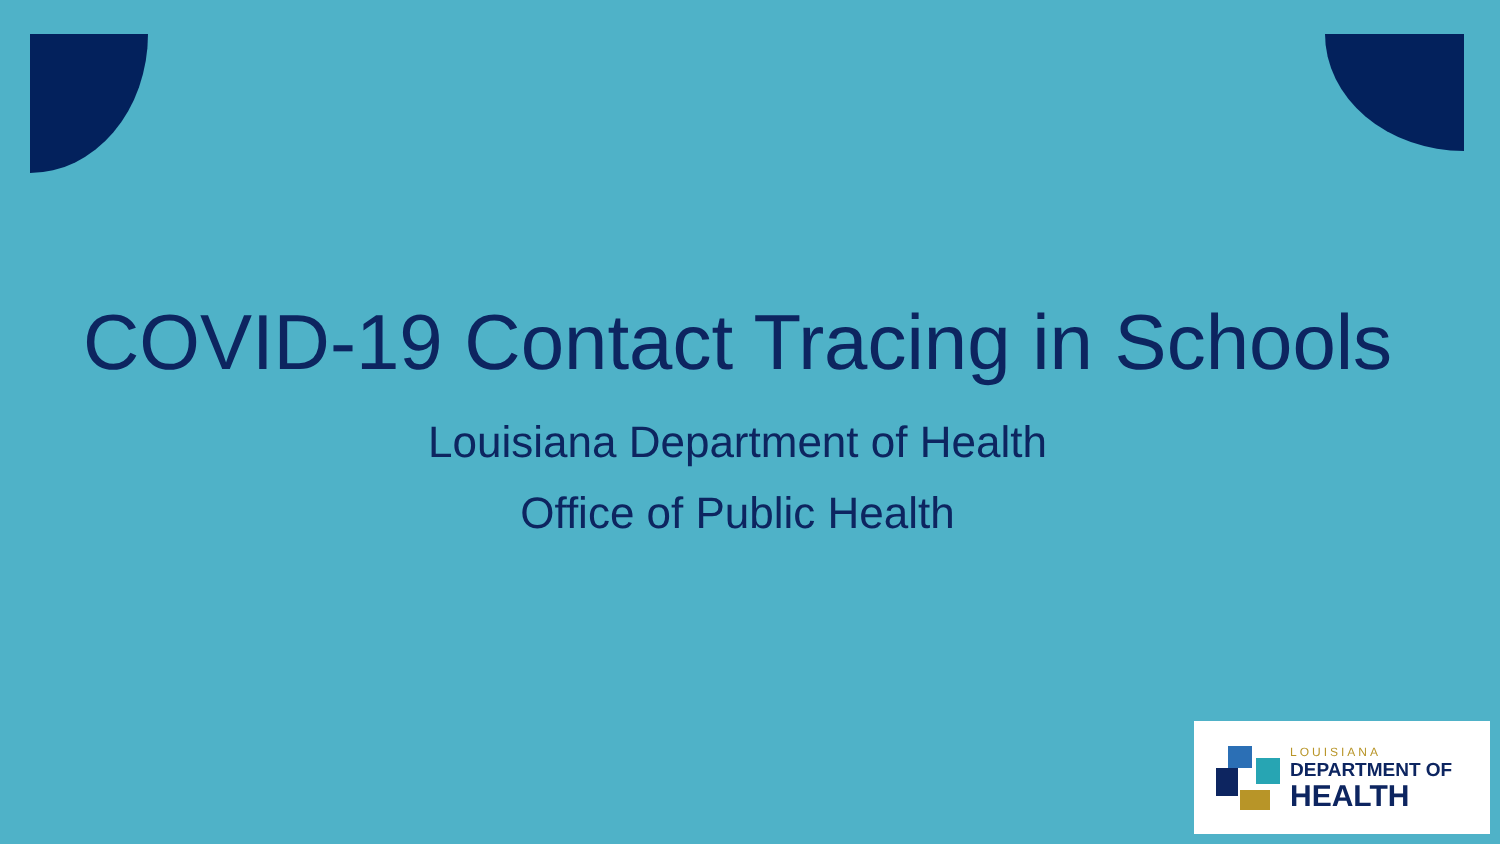COVID-19 Contact Tracing in Schools
Louisiana Department of Health
Office of Public Health
LOUISIANA
DEPARTMENT OF
HEALTH